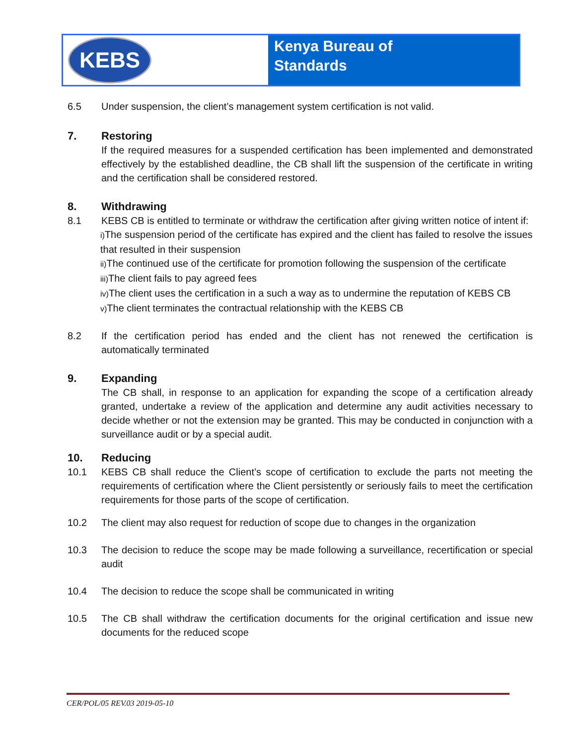KEBS
Kenya Bureau of
Standards
6.5 Under suspension, the client’s management system certification is not valid.
7. Restoring
If the required measures for a suspended certification has been implemented and demonstrated effectively by the established deadline, the CB shall lift the suspension of the certificate in writing and the certification shall be considered restored.
8. Withdrawing
8.1 KEBS CB is entitled to terminate or withdraw the certification after giving written notice of intent if:
i) The suspension period of the certificate has expired and the client has failed to resolve the issues that resulted in their suspension
ii) The continued use of the certificate for promotion following the suspension of the certificate
iii) The client fails to pay agreed fees
iv) The client uses the certification in a such a way as to undermine the reputation of KEBS CB
v) The client terminates the contractual relationship with the KEBS CB
8.2 If the certification period has ended and the client has not renewed the certification is automatically terminated
9. Expanding
The CB shall, in response to an application for expanding the scope of a certification already granted, undertake a review of the application and determine any audit activities necessary to decide whether or not the extension may be granted. This may be conducted in conjunction with a surveillance audit or by a special audit.
10. Reducing
10.1 KEBS CB shall reduce the Client’s scope of certification to exclude the parts not meeting the requirements of certification where the Client persistently or seriously fails to meet the certification requirements for those parts of the scope of certification.
10.2 The client may also request for reduction of scope due to changes in the organization
10.3 The decision to reduce the scope may be made following a surveillance, recertification or special audit
10.4 The decision to reduce the scope shall be communicated in writing
10.5 The CB shall withdraw the certification documents for the original certification and issue new documents for the reduced scope
CER/POL/05 REV.03 2019-05-10